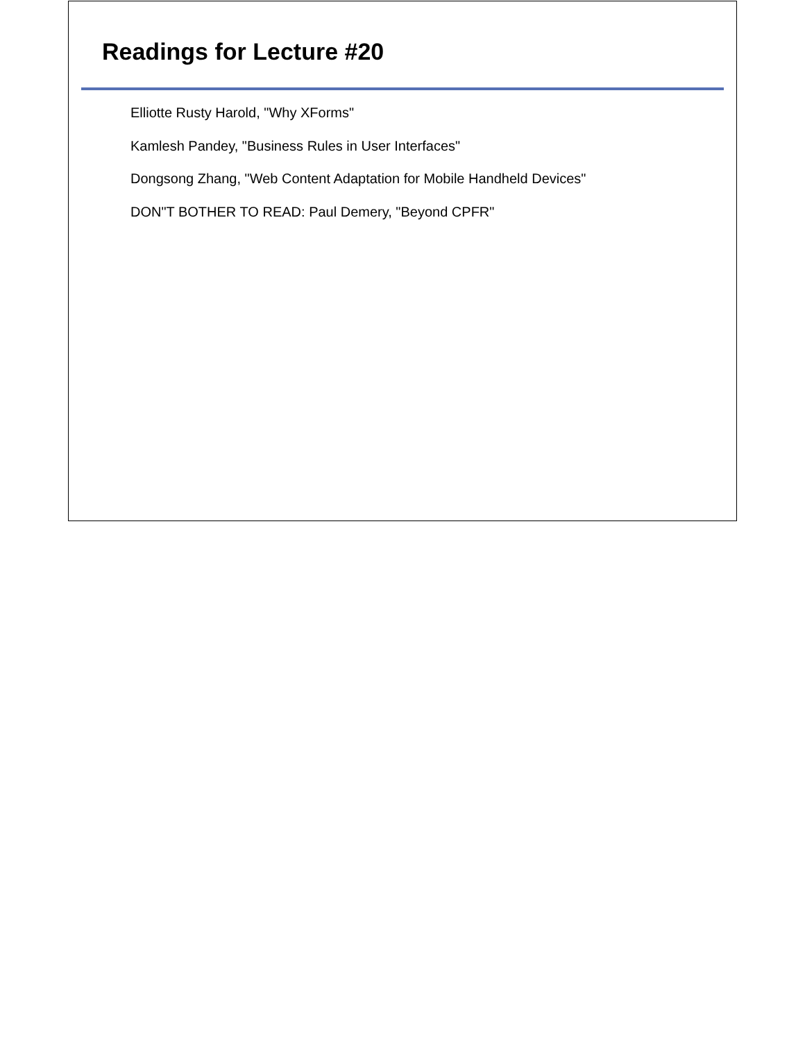Readings for Lecture #20
Elliotte Rusty Harold, "Why XForms"
Kamlesh Pandey, "Business Rules in User Interfaces"
Dongsong Zhang, "Web Content Adaptation for Mobile Handheld Devices"
DON"T BOTHER TO READ: Paul Demery, "Beyond CPFR"